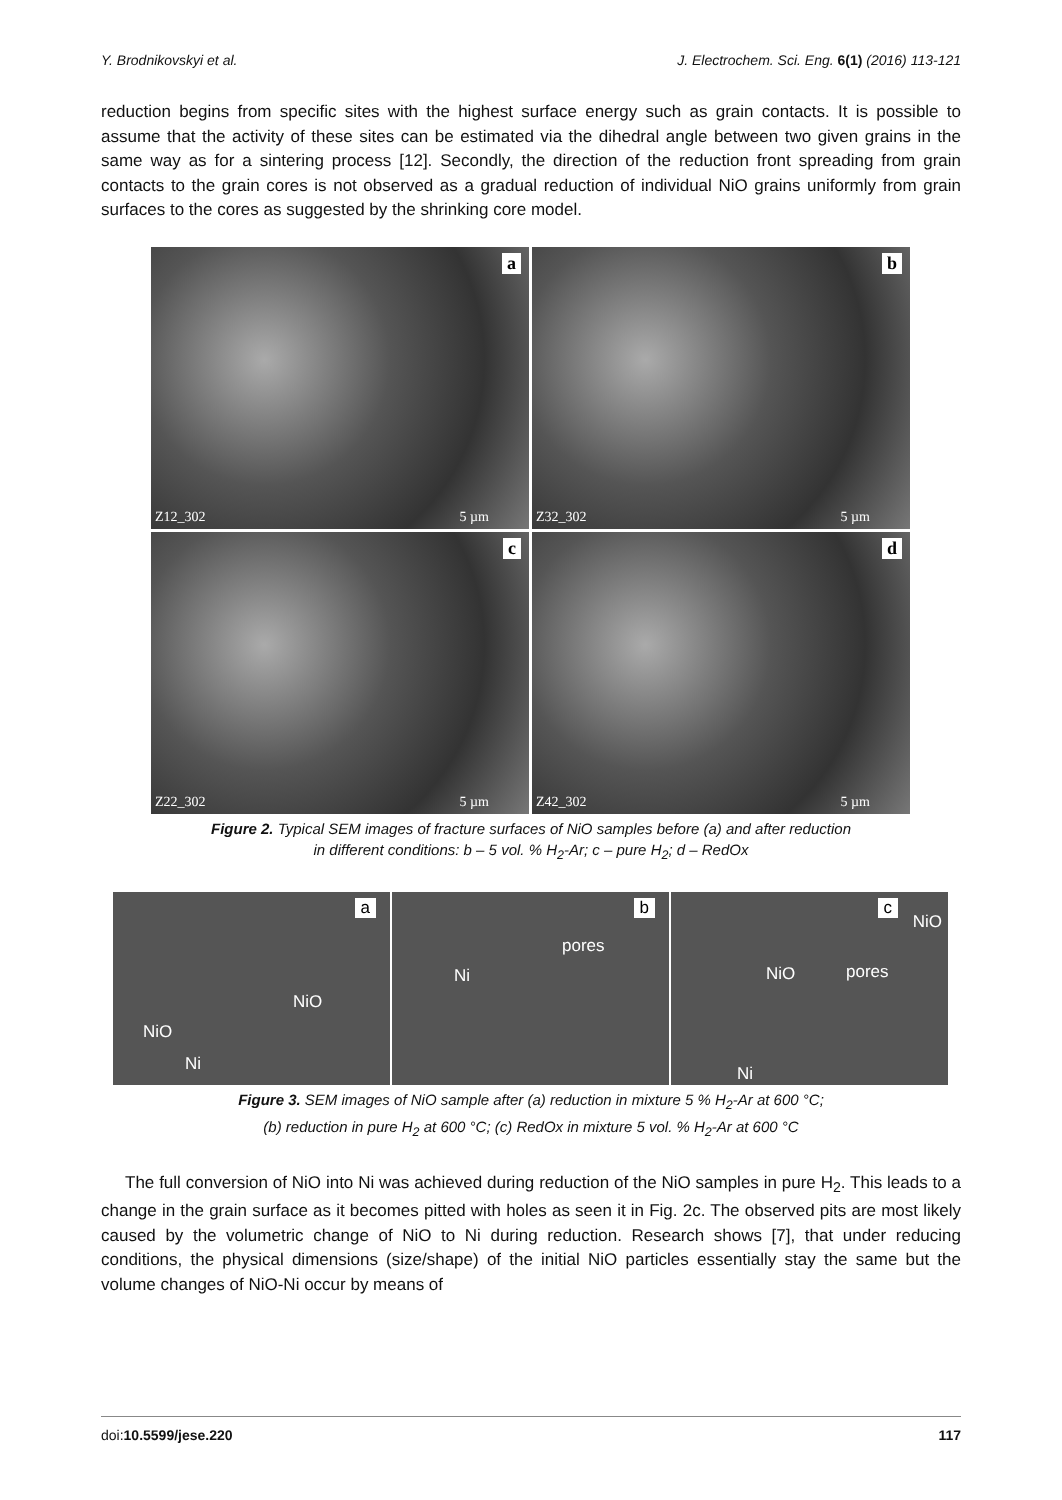Y. Brodnikovskyi et al. J. Electrochem. Sci. Eng. 6(1) (2016) 113-121
reduction begins from specific sites with the highest surface energy such as grain contacts. It is possible to assume that the activity of these sites can be estimated via the dihedral angle between two given grains in the same way as for a sintering process [12]. Secondly, the direction of the reduction front spreading from grain contacts to the grain cores is not observed as a gradual reduction of individual NiO grains uniformly from grain surfaces to the cores as suggested by the shrinking core model.
a
Z12_302 5 µm
b
Z32_302 5 µm
c
Z22_302 5 µm
d
Z42_302 5 µm
Figure 2. Typical SEM images of fracture surfaces of NiO samples before (a) and after reduction
in different conditions: b – 5 vol. % H<sub>2</sub>-Ar; c – pure H<sub>2</sub>; d – RedOx
a
NiO
NiO
Ni
b
pores
Ni
c
NiO
NiO pores
Ni
Figure 3. SEM images of NiO sample after (a) reduction in mixture 5 % H<sub>2</sub>-Ar at 600 °C;
(b) reduction in pure H<sub>2</sub> at 600 °C; (c) RedOx in mixture 5 vol. % H<sub>2</sub>-Ar at 600 °C
The full conversion of NiO into Ni was achieved during reduction of the NiO samples in pure H<sub>2</sub>. This leads to a change in the grain surface as it becomes pitted with holes as seen it in Fig. 2c. The observed pits are most likely caused by the volumetric change of NiO to Ni during reduction. Research shows [7], that under reducing conditions, the physical dimensions (size/shape) of the initial NiO particles essentially stay the same but the volume changes of NiO-Ni occur by means of
doi:10.5599/jese.220 117